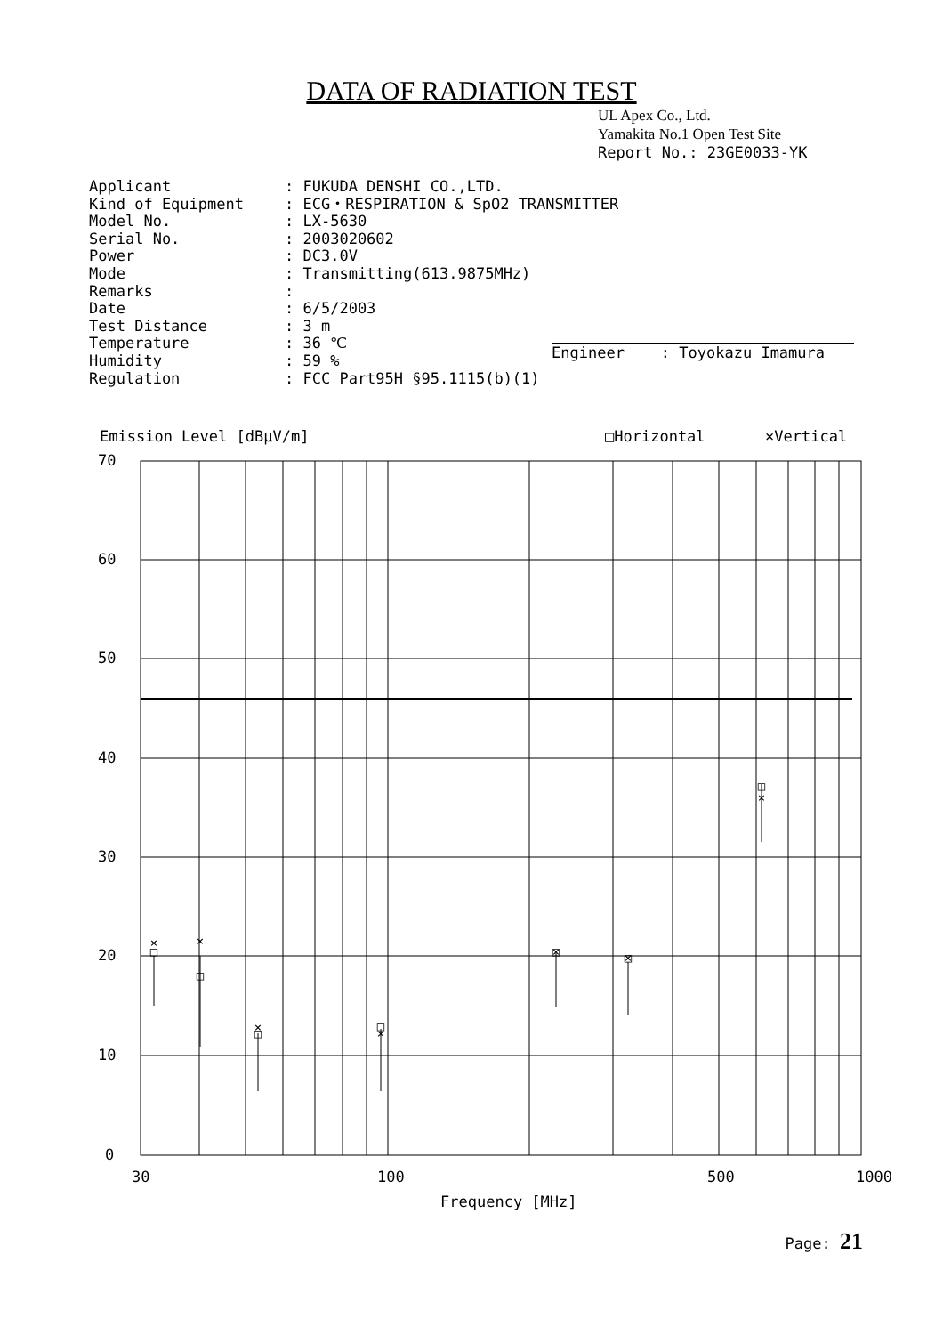DATA OF RADIATION TEST
UL Apex Co., Ltd.
Yamakita No.1 Open Test Site
Report No.: 23GE0033-YK
| Applicant | : FUKUDA DENSHI CO.,LTD. |
| Kind of Equipment | : ECG・RESPIRATION & SpO2 TRANSMITTER |
| Model No. | : LX-5630 |
| Serial No. | : 2003020602 |
| Power | : DC3.0V |
| Mode | : Transmitting(613.9875MHz) |
| Remarks | : |
| Date | : 6/5/2003 |
| Test Distance | : 3 m |
| Temperature | : 36 ℃ |
| Humidity | : 59 % |
| Regulation | : FCC Part95H §95.1115(b)(1) |
Engineer : Toyokazu Imamura
Emission Level [dBμV/m]
□Horizontal
×Vertical
□
□
□
□
□
□
□
×
×
×
×
×
×
×
70
60
50
40
30
20
10
0
30
100
500
1000
Frequency [MHz]
Page: 21